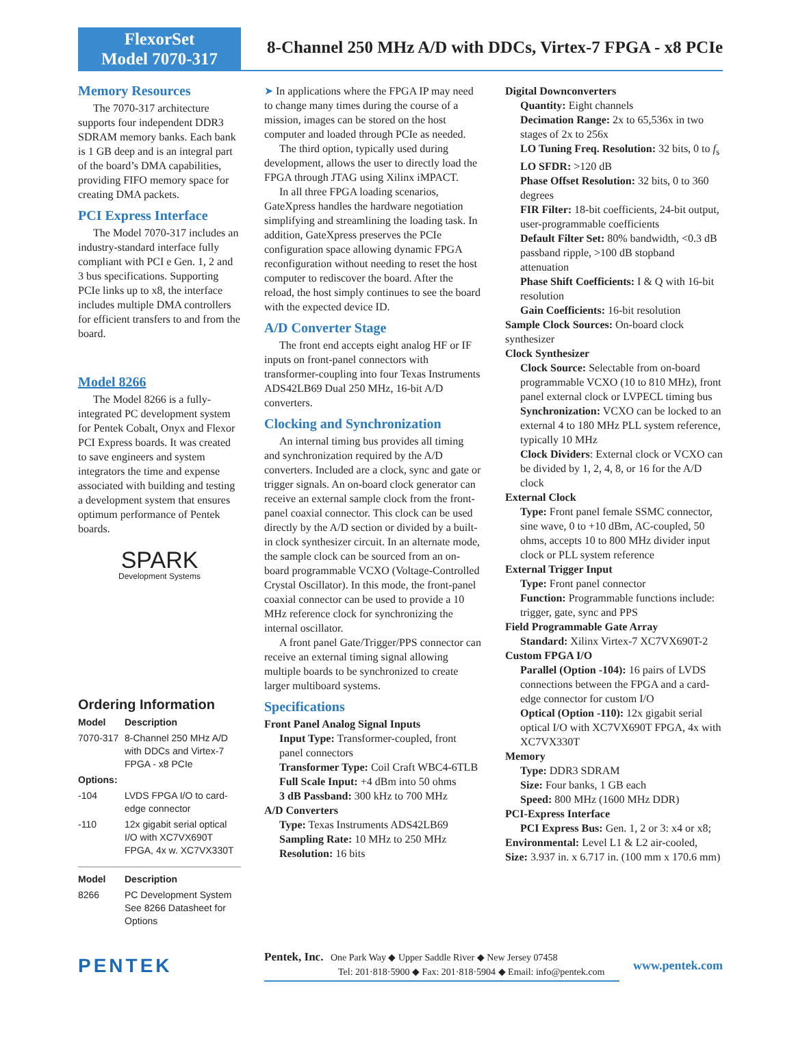FlexorSet
Model 7070-317
8-Channel 250 MHz A/D with DDCs, Virtex-7 FPGA - x8 PCIe
Memory Resources
The 7070-317 architecture supports four independent DDR3 SDRAM memory banks. Each bank is 1 GB deep and is an integral part of the board’s DMA capabilities, providing FIFO memory space for creating DMA packets.
PCI Express Interface
The Model 7070-317 includes an industry-standard interface fully compliant with PCI e Gen. 1, 2 and 3 bus specifications. Supporting PCIe links up to x8, the interface includes multiple DMA controllers for efficient transfers to and from the board.
Model 8266
The Model 8266 is a fully-integrated PC development system for Pentek Cobalt, Onyx and Flexor PCI Express boards. It was created to save engineers and system integrators the time and expense associated with building and testing a development system that ensures optimum performance of Pentek boards.
SPARK
Development Systems
Ordering Information
| Model | Description |
| --- | --- |
| 7070-317 | 8-Channel 250 MHz A/D with DDCs and Virtex-7 FPGA - x8 PCIe |
| Options: | |
| -104 | LVDS FPGA I/O to card-edge connector |
| -110 | 12x gigabit serial optical I/O with XC7VX690T FPGA, 4x w. XC7VX330T |
| Model | Description |
| --- | --- |
| 8266 | PC Development System See 8266 Datasheet for Options |
➤ In applications where the FPGA IP may need to change many times during the course of a mission, images can be stored on the host computer and loaded through PCIe as needed.
The third option, typically used during development, allows the user to directly load the FPGA through JTAG using Xilinx iMPACT.
In all three FPGA loading scenarios, GateXpress handles the hardware negotiation simplifying and streamlining the loading task. In addition, GateXpress preserves the PCIe configuration space allowing dynamic FPGA reconfiguration without needing to reset the host computer to rediscover the board. After the reload, the host simply continues to see the board with the expected device ID.
A/D Converter Stage
The front end accepts eight analog HF or IF inputs on front-panel connectors with transformer-coupling into four Texas Instruments ADS42LB69 Dual 250 MHz, 16-bit A/D converters.
Clocking and Synchronization
An internal timing bus provides all timing and synchronization required by the A/D converters. Included are a clock, sync and gate or trigger signals. An on-board clock generator can receive an external sample clock from the front-panel coaxial connector. This clock can be used directly by the A/D section or divided by a built-in clock synthesizer circuit. In an alternate mode, the sample clock can be sourced from an on-board programmable VCXO (Voltage-Controlled Crystal Oscillator). In this mode, the front-panel coaxial connector can be used to provide a 10 MHz reference clock for synchronizing the internal oscillator.
A front panel Gate/Trigger/PPS connector can receive an external timing signal allowing multiple boards to be synchronized to create larger multiboard systems.
Specifications
Front Panel Analog Signal Inputs
Input Type: Transformer-coupled, front panel connectors
Transformer Type: Coil Craft WBC4-6TLB
Full Scale Input: +4 dBm into 50 ohms
3 dB Passband: 300 kHz to 700 MHz
A/D Converters
Type: Texas Instruments ADS42LB69
Sampling Rate: 10 MHz to 250 MHz
Resolution: 16 bits
Digital Downconverters
Quantity: Eight channels
Decimation Range: 2x to 65,536x in two stages of 2x to 256x
LO Tuning Freq. Resolution: 32 bits, 0 to f<sub>s</sub>
LO SFDR: >120 dB
Phase Offset Resolution: 32 bits, 0 to 360 degrees
FIR Filter: 18-bit coefficients, 24-bit output, user-programmable coefficients
Default Filter Set: 80% bandwidth, <0.3 dB passband ripple, >100 dB stopband attenuation
Phase Shift Coefficients: I & Q with 16-bit resolution
Gain Coefficients: 16-bit resolution
Sample Clock Sources: On-board clock synthesizer
Clock Synthesizer
Clock Source: Selectable from on-board programmable VCXO (10 to 810 MHz), front panel external clock or LVPECL timing bus
Synchronization: VCXO can be locked to an external 4 to 180 MHz PLL system reference, typically 10 MHz
Clock Dividers: External clock or VCXO can be divided by 1, 2, 4, 8, or 16 for the A/D clock
External Clock
Type: Front panel female SSMC connector, sine wave, 0 to +10 dBm, AC-coupled, 50 ohms, accepts 10 to 800 MHz divider input clock or PLL system reference
External Trigger Input
Type: Front panel connector
Function: Programmable functions include: trigger, gate, sync and PPS
Field Programmable Gate Array
Standard: Xilinx Virtex-7 XC7VX690T-2
Custom FPGA I/O
Parallel (Option -104): 16 pairs of LVDS connections between the FPGA and a card-edge connector for custom I/O
Optical (Option -110): 12x gigabit serial optical I/O with XC7VX690T FPGA, 4x with XC7VX330T
Memory
Type: DDR3 SDRAM
Size: Four banks, 1 GB each
Speed: 800 MHz (1600 MHz DDR)
PCI-Express Interface
PCI Express Bus: Gen. 1, 2 or 3: x4 or x8;
Environmental: Level L1 & L2 air-cooled,
Size: 3.937 in. x 6.717 in. (100 mm x 170.6 mm)
PENTEK
Pentek, Inc. One Park Way ◆ Upper Saddle River ◆ New Jersey 07458
Tel: 201·818·5900 ◆ Fax: 201·818·5904 ◆ Email: info@pentek.com
www.pentek.com